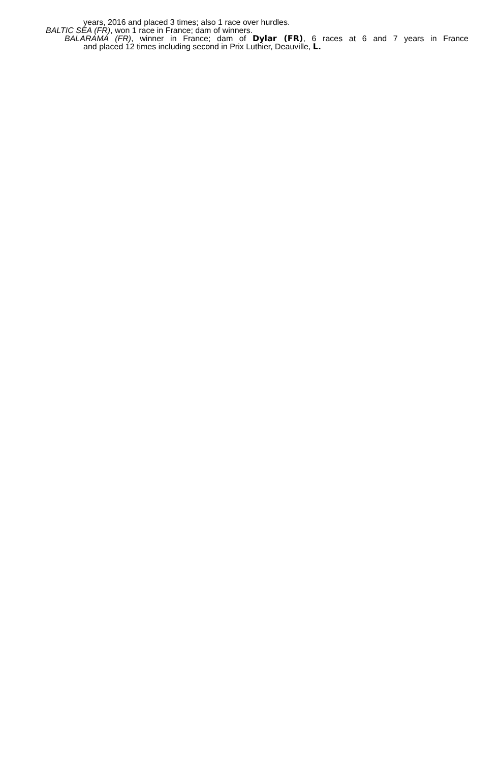years, 2016 and placed 3 times; also 1 race over hurdles.
BALTIC SEA (FR), won 1 race in France; dam of winners.
BALARAMA (FR), winner in France; dam of Dylar (FR), 6 races at 6 and 7 years in France
and placed 12 times including second in Prix Luthier, Deauville, L.